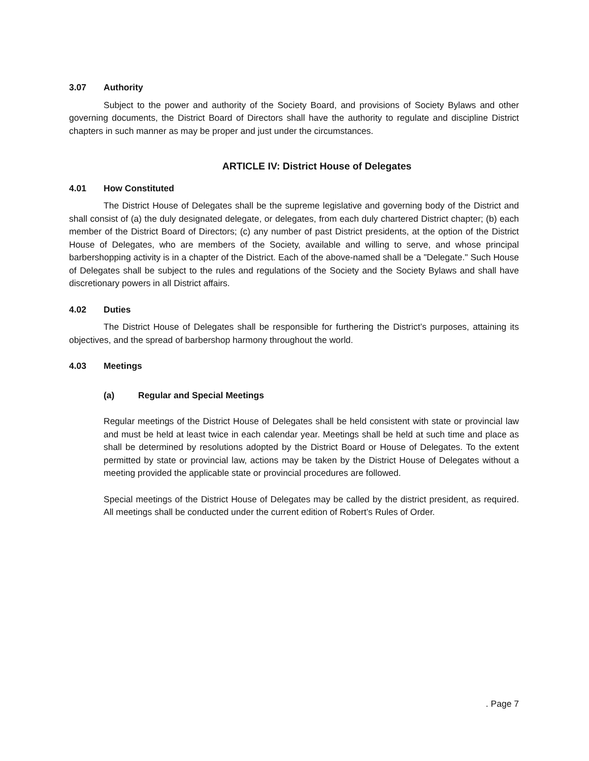3.07 Authority
Subject to the power and authority of the Society Board, and provisions of Society Bylaws and other governing documents, the District Board of Directors shall have the authority to regulate and discipline District chapters in such manner as may be proper and just under the circumstances.
ARTICLE IV: District House of Delegates
4.01 How Constituted
The District House of Delegates shall be the supreme legislative and governing body of the District and shall consist of (a) the duly designated delegate, or delegates, from each duly chartered District chapter; (b) each member of the District Board of Directors; (c) any number of past District presidents, at the option of the District House of Delegates, who are members of the Society, available and willing to serve, and whose principal barbershopping activity is in a chapter of the District. Each of the above-named shall be a "Delegate." Such House of Delegates shall be subject to the rules and regulations of the Society and the Society Bylaws and shall have discretionary powers in all District affairs.
4.02 Duties
The District House of Delegates shall be responsible for furthering the District’s purposes, attaining its objectives, and the spread of barbershop harmony throughout the world.
4.03 Meetings
(a) Regular and Special Meetings
Regular meetings of the District House of Delegates shall be held consistent with state or provincial law and must be held at least twice in each calendar year. Meetings shall be held at such time and place as shall be determined by resolutions adopted by the District Board or House of Delegates. To the extent permitted by state or provincial law, actions may be taken by the District House of Delegates without a meeting provided the applicable state or provincial procedures are followed.
Special meetings of the District House of Delegates may be called by the district president, as required. All meetings shall be conducted under the current edition of Robert’s Rules of Order.
. Page 7